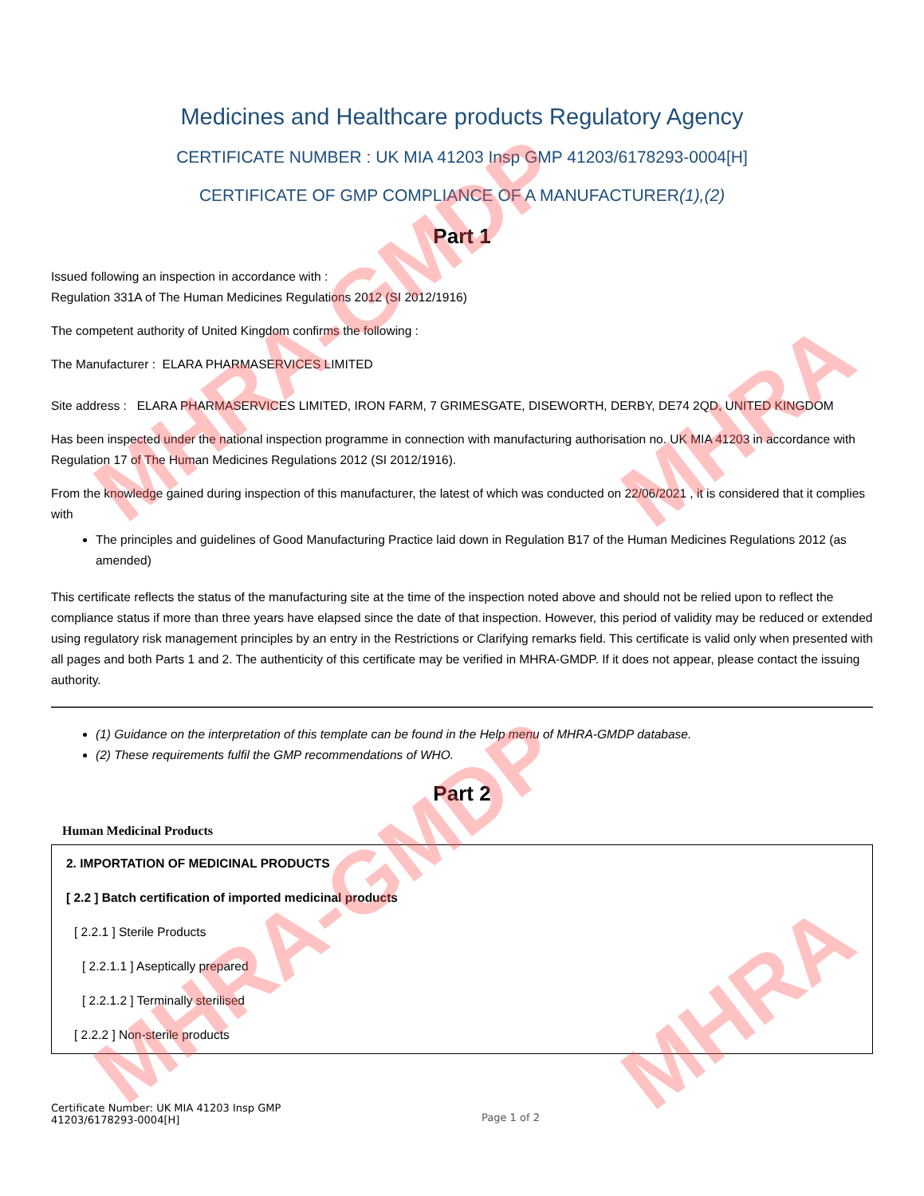MHRA-GMDP
MHRA-GMDP
MHRA
MHRA
Medicines and Healthcare products Regulatory Agency
CERTIFICATE NUMBER : UK MIA 41203 Insp GMP 41203/6178293-0004[H]
CERTIFICATE OF GMP COMPLIANCE OF A MANUFACTURER(1),(2)
Part 1
Issued following an inspection in accordance with :
Regulation 331A of The Human Medicines Regulations 2012 (SI 2012/1916)
The competent authority of United Kingdom confirms the following :
The Manufacturer : ELARA PHARMASERVICES LIMITED
Site address : ELARA PHARMASERVICES LIMITED, IRON FARM, 7 GRIMESGATE, DISEWORTH, DERBY, DE74 2QD, UNITED KINGDOM
Has been inspected under the national inspection programme in connection with manufacturing authorisation no. UK MIA 41203 in accordance with Regulation 17 of The Human Medicines Regulations 2012 (SI 2012/1916).
From the knowledge gained during inspection of this manufacturer, the latest of which was conducted on 22/06/2021 , it is considered that it complies with
The principles and guidelines of Good Manufacturing Practice laid down in Regulation B17 of the Human Medicines Regulations 2012 (as amended)
This certificate reflects the status of the manufacturing site at the time of the inspection noted above and should not be relied upon to reflect the compliance status if more than three years have elapsed since the date of that inspection. However, this period of validity may be reduced or extended using regulatory risk management principles by an entry in the Restrictions or Clarifying remarks field. This certificate is valid only when presented with all pages and both Parts 1 and 2. The authenticity of this certificate may be verified in MHRA-GMDP. If it does not appear, please contact the issuing authority.
(1) Guidance on the interpretation of this template can be found in the Help menu of MHRA-GMDP database.
(2) These requirements fulfil the GMP recommendations of WHO.
Part 2
Human Medicinal Products
2. IMPORTATION OF MEDICINAL PRODUCTS
[ 2.2 ] Batch certification of imported medicinal products
[ 2.2.1 ] Sterile Products
[ 2.2.1.1 ] Aseptically prepared
[ 2.2.1.2 ] Terminally sterilised
[ 2.2.2 ] Non-sterile products
Certificate Number: UK MIA 41203 Insp GMP
41203/6178293-0004[H]
Page 1 of 2